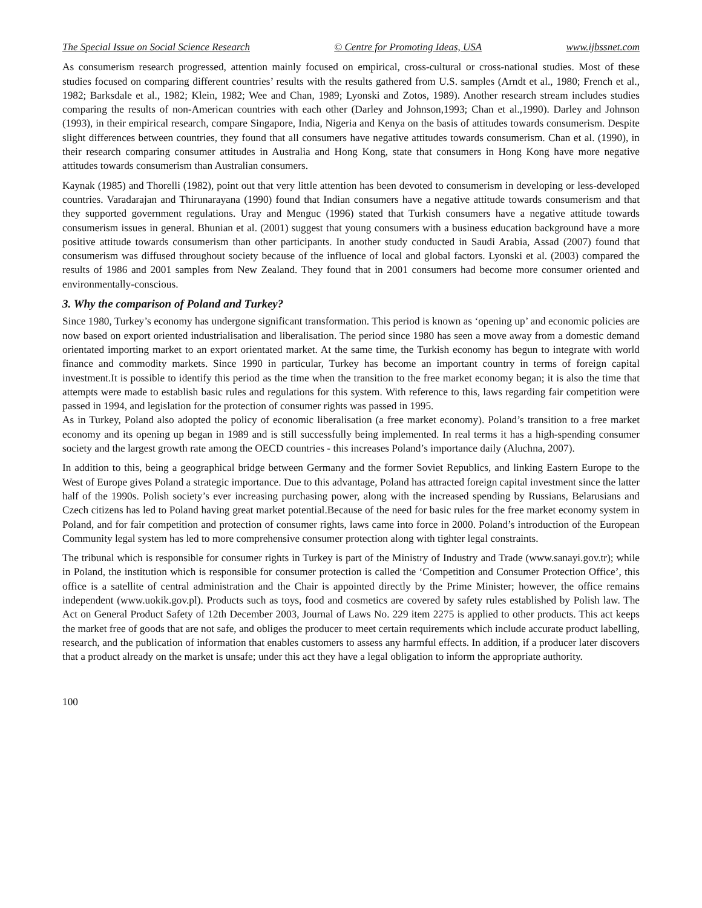The Special Issue on Social Science Research © Centre for Promoting Ideas, USA www.ijbssnet.com
As consumerism research progressed, attention mainly focused on empirical, cross-cultural or cross-national studies. Most of these studies focused on comparing different countries’ results with the results gathered from U.S. samples (Arndt et al., 1980; French et al., 1982; Barksdale et al., 1982; Klein, 1982; Wee and Chan, 1989; Lyonski and Zotos, 1989). Another research stream includes studies comparing the results of non-American countries with each other (Darley and Johnson,1993; Chan et al.,1990). Darley and Johnson (1993), in their empirical research, compare Singapore, India, Nigeria and Kenya on the basis of attitudes towards consumerism. Despite slight differences between countries, they found that all consumers have negative attitudes towards consumerism. Chan et al. (1990), in their research comparing consumer attitudes in Australia and Hong Kong, state that consumers in Hong Kong have more negative attitudes towards consumerism than Australian consumers.
Kaynak (1985) and Thorelli (1982), point out that very little attention has been devoted to consumerism in developing or less-developed countries. Varadarajan and Thirunarayana (1990) found that Indian consumers have a negative attitude towards consumerism and that they supported government regulations. Uray and Menguc (1996) stated that Turkish consumers have a negative attitude towards consumerism issues in general. Bhunian et al. (2001) suggest that young consumers with a business education background have a more positive attitude towards consumerism than other participants. In another study conducted in Saudi Arabia, Assad (2007) found that consumerism was diffused throughout society because of the influence of local and global factors. Lyonski et al. (2003) compared the results of 1986 and 2001 samples from New Zealand. They found that in 2001 consumers had become more consumer oriented and environmentally-conscious.
3. Why the comparison of Poland and Turkey?
Since 1980, Turkey’s economy has undergone significant transformation. This period is known as ‘opening up’ and economic policies are now based on export oriented industrialisation and liberalisation. The period since 1980 has seen a move away from a domestic demand orientated importing market to an export orientated market. At the same time, the Turkish economy has begun to integrate with world finance and commodity markets. Since 1990 in particular, Turkey has become an important country in terms of foreign capital investment.It is possible to identify this period as the time when the transition to the free market economy began; it is also the time that attempts were made to establish basic rules and regulations for this system. With reference to this, laws regarding fair competition were passed in 1994, and legislation for the protection of consumer rights was passed in 1995.
As in Turkey, Poland also adopted the policy of economic liberalisation (a free market economy). Poland’s transition to a free market economy and its opening up began in 1989 and is still successfully being implemented. In real terms it has a high-spending consumer society and the largest growth rate among the OECD countries - this increases Poland’s importance daily (Aluchna, 2007).
In addition to this, being a geographical bridge between Germany and the former Soviet Republics, and linking Eastern Europe to the West of Europe gives Poland a strategic importance. Due to this advantage, Poland has attracted foreign capital investment since the latter half of the 1990s. Polish society’s ever increasing purchasing power, along with the increased spending by Russians, Belarusians and Czech citizens has led to Poland having great market potential.Because of the need for basic rules for the free market economy system in Poland, and for fair competition and protection of consumer rights, laws came into force in 2000. Poland’s introduction of the European Community legal system has led to more comprehensive consumer protection along with tighter legal constraints.
The tribunal which is responsible for consumer rights in Turkey is part of the Ministry of Industry and Trade (www.sanayi.gov.tr); while in Poland, the institution which is responsible for consumer protection is called the ‘Competition and Consumer Protection Office’, this office is a satellite of central administration and the Chair is appointed directly by the Prime Minister; however, the office remains independent (www.uokik.gov.pl). Products such as toys, food and cosmetics are covered by safety rules established by Polish law. The Act on General Product Safety of 12th December 2003, Journal of Laws No. 229 item 2275 is applied to other products. This act keeps the market free of goods that are not safe, and obliges the producer to meet certain requirements which include accurate product labelling, research, and the publication of information that enables customers to assess any harmful effects. In addition, if a producer later discovers that a product already on the market is unsafe; under this act they have a legal obligation to inform the appropriate authority.
100